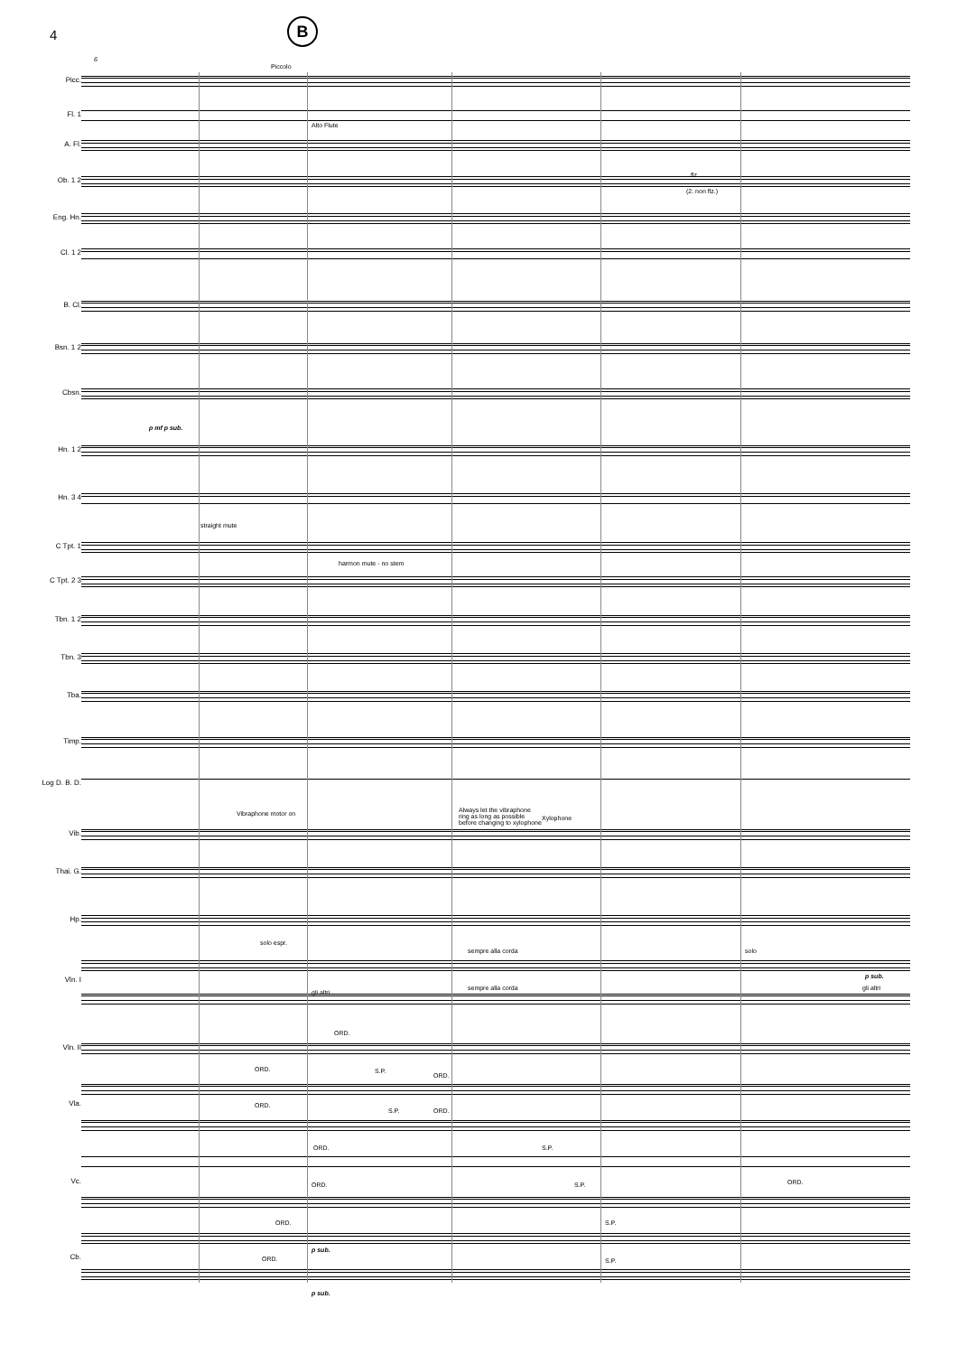4 B
Picc.
Fl. 1
A. Fl.
Ob. 1 2
Eng. Hn.
Cl. 1 2
B. Cl.
Bsn. 1 2
Cbsn.
Hn. 1 2
Hn. 3 4
C Tpt. 1
C Tpt. 2 3
Tbn. 1 2
Tbn. 3
Tba.
Timp.
Log D. B. D.
Vib.
Thai. G.
Hp.
Vln. I
Vln. II
Vla.
Vc.
Cb.
Piccolo
Alto Flute
(2. non flz.)
flz.
straight mute
harmon mute - no stem
Vibraphone motor on
Always let the vibraphone
ring as long as possible
before changing to xylophone
Xylophone
solo espr.
sempre alla corda
sempre alla corda
solo
gli altri
gli altri
ORD.
S.P.
ORD.
ORD.
ORD.
S.P. ORD.
ORD. S.P.
ORD. S.P. ORD.
ORD. S.P.
ORD. S.P.
p mf p sub.
p sub.
p sub.
p sub.
6